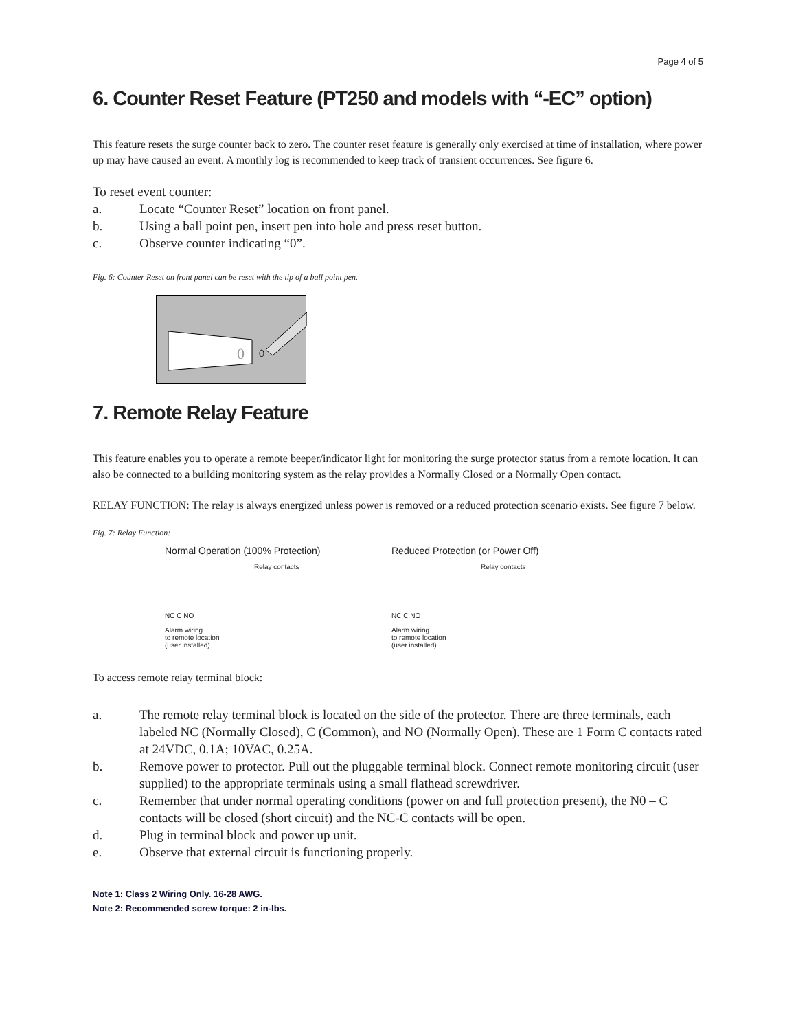Page 4 of 5
6. Counter Reset Feature (PT250 and models with “-EC” option)
This feature resets the surge counter back to zero. The counter reset feature is generally only exercised at time of installation, where power up may have caused an event. A monthly log is recommended to keep track of transient occurrences. See figure 6.
To reset event counter:
a. Locate “Counter Reset” location on front panel.
b. Using a ball point pen, insert pen into hole and press reset button.
c. Observe counter indicating “0”.
Fig. 6: Counter Reset on front panel can be reset with the tip of a ball point pen.
0
7. Remote Relay Feature
This feature enables you to operate a remote beeper/indicator light for monitoring the surge protector status from a remote location. It can also be connected to a building monitoring system as the relay provides a Normally Closed or a Normally Open contact.
RELAY FUNCTION: The relay is always energized unless power is removed or a reduced protection scenario exists. See figure 7 below.
Fig. 7: Relay Function:
Normal Operation (100% Protection)
Relay contacts
NC C NO
Alarm wiring
to remote location
(user installed)
Reduced Protection (or Power Off)
Relay contacts
NC C NO
Alarm wiring
to remote location
(user installed)
To access remote relay terminal block:
a. The remote relay terminal block is located on the side of the protector. There are three terminals, each labeled NC (Normally Closed), C (Common), and NO (Normally Open). These are 1 Form C contacts rated at 24VDC, 0.1A; 10VAC, 0.25A.
b. Remove power to protector. Pull out the pluggable terminal block. Connect remote monitoring circuit (user supplied) to the appropriate terminals using a small flathead screwdriver.
c. Remember that under normal operating conditions (power on and full protection present), the N0 – C contacts will be closed (short circuit) and the NC-C contacts will be open.
d. Plug in terminal block and power up unit.
e. Observe that external circuit is functioning properly.
Note 1: Class 2 Wiring Only. 16-28 AWG.
Note 2: Recommended screw torque: 2 in-lbs.